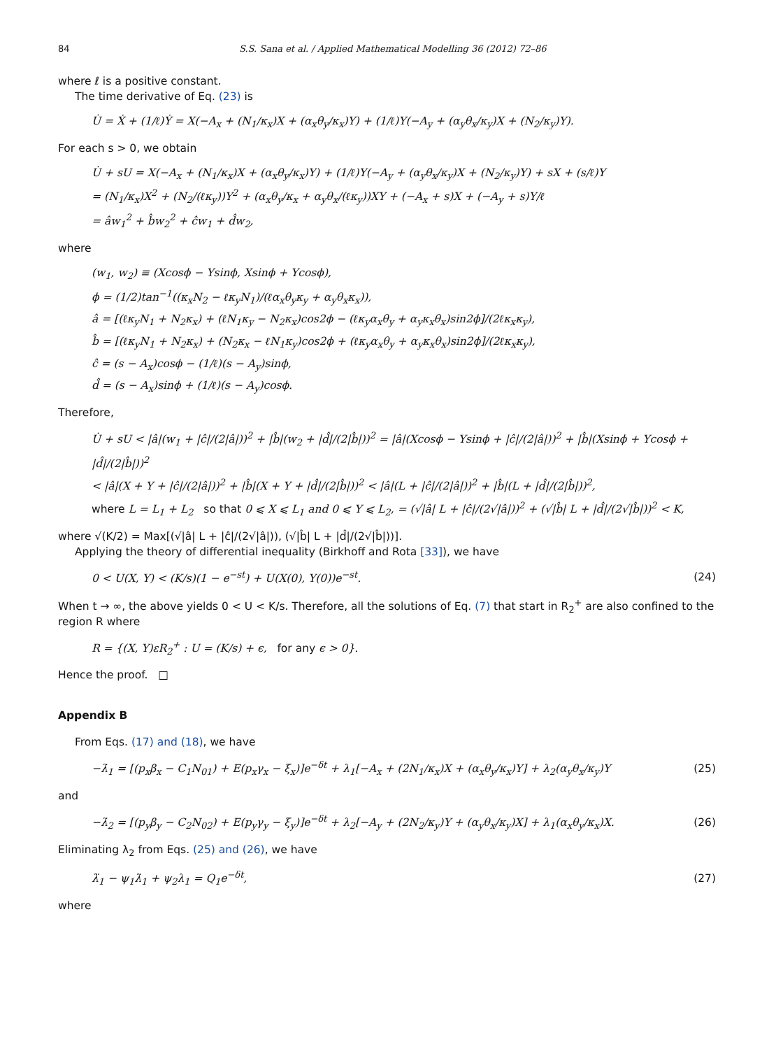84 S.S. Sana et al. / Applied Mathematical Modelling 36 (2012) 72–86
where ℓ is a positive constant.
The time derivative of Eq. (23) is
U̇ = Ẋ + (1/ℓ)Ẏ = X(−A<sub>x</sub> + (N<sub>1</sub>/κ<sub>x</sub>)X + (α<sub>x</sub>θ<sub>y</sub>/κ<sub>x</sub>)Y) + (1/ℓ)Y(−A<sub>y</sub> + (α<sub>y</sub>θ<sub>x</sub>/κ<sub>y</sub>)X + (N<sub>2</sub>/κ<sub>y</sub>)Y).
For each s > 0, we obtain
U̇ + sU = X(−A<sub>x</sub> + (N<sub>1</sub>/κ<sub>x</sub>)X + (α<sub>x</sub>θ<sub>y</sub>/κ<sub>x</sub>)Y) + (1/ℓ)Y(−A<sub>y</sub> + (α<sub>y</sub>θ<sub>x</sub>/κ<sub>y</sub>)X + (N<sub>2</sub>/κ<sub>y</sub>)Y) + sX + (s/ℓ)Y
= (N<sub>1</sub>/κ<sub>x</sub>)X<sup>2</sup> + (N<sub>2</sub>/(ℓκ<sub>y</sub>))Y<sup>2</sup> + (α<sub>x</sub>θ<sub>y</sub>/κ<sub>x</sub> + α<sub>y</sub>θ<sub>x</sub>/(ℓκ<sub>y</sub>))XY + (−A<sub>x</sub> + s)X + (−A<sub>y</sub> + s)Y/ℓ
= âw<sub>1</sub><sup>2</sup> + b̂w<sub>2</sub><sup>2</sup> + ĉw<sub>1</sub> + d̂w<sub>2</sub>,
where
(w<sub>1</sub>, w<sub>2</sub>) ≡ (Xcosϕ − Ysinϕ, Xsinϕ + Ycosϕ),
ϕ = (1/2)tan<sup>−1</sup>((κ<sub>x</sub>N<sub>2</sub> − ℓκ<sub>y</sub>N<sub>1</sub>)/(ℓα<sub>x</sub>θ<sub>y</sub>κ<sub>y</sub> + α<sub>y</sub>θ<sub>x</sub>κ<sub>x</sub>)),
â = [(ℓκ<sub>y</sub>N<sub>1</sub> + N<sub>2</sub>κ<sub>x</sub>) + (ℓN<sub>1</sub>κ<sub>y</sub> − N<sub>2</sub>κ<sub>x</sub>)cos2ϕ − (ℓκ<sub>y</sub>α<sub>x</sub>θ<sub>y</sub> + α<sub>y</sub>κ<sub>x</sub>θ<sub>x</sub>)sin2ϕ]/(2ℓκ<sub>x</sub>κ<sub>y</sub>),
b̂ = [(ℓκ<sub>y</sub>N<sub>1</sub> + N<sub>2</sub>κ<sub>x</sub>) + (N<sub>2</sub>κ<sub>x</sub> − ℓN<sub>1</sub>κ<sub>y</sub>)cos2ϕ + (ℓκ<sub>y</sub>α<sub>x</sub>θ<sub>y</sub> + α<sub>y</sub>κ<sub>x</sub>θ<sub>x</sub>)sin2ϕ]/(2ℓκ<sub>x</sub>κ<sub>y</sub>),
ĉ = (s − A<sub>x</sub>)cosϕ − (1/ℓ)(s − A<sub>y</sub>)sinϕ,
d̂ = (s − A<sub>x</sub>)sinϕ + (1/ℓ)(s − A<sub>y</sub>)cosϕ.
Therefore,
U̇ + sU < |â|(w<sub>1</sub> + |ĉ|/(2|â|))<sup>2</sup> + |b̂|(w<sub>2</sub> + |d̂|/(2|b̂|))<sup>2</sup> = |â|(Xcosϕ − Ysinϕ + |ĉ|/(2|â|))<sup>2</sup> + |b̂|(Xsinϕ + Ycosϕ + |d̂|/(2|b̂|))<sup>2</sup>
< |â|(X + Y + |ĉ|/(2|â|))<sup>2</sup> + |b̂|(X + Y + |d̂|/(2|b̂|))<sup>2</sup> < |â|(L + |ĉ|/(2|â|))<sup>2</sup> + |b̂|(L + |d̂|/(2|b̂|))<sup>2</sup>,
where L = L<sub>1</sub> + L<sub>2</sub> so that 0 ⩽ X ⩽ L<sub>1</sub> and 0 ⩽ Y ⩽ L<sub>2</sub>, = (√|â| L + |ĉ|/(2√|â|))<sup>2</sup> + (√|b̂| L + |d̂|/(2√|b̂|))<sup>2</sup> < K,
where √(K/2) = Max[(√|â| L + |ĉ|/(2√|â|)), (√|b̂| L + |d̂|/(2√|b̂|))].
Applying the theory of differential inequality (Birkhoff and Rota [33]), we have
0 < U(X, Y) < (K/s)(1 − e<sup>−st</sup>) + U(X(0), Y(0))e<sup>−st</sup>. (24)
When t → ∞, the above yields 0 < U < K/s. Therefore, all the solutions of Eq. (7) that start in R<sub>2</sub><sup>+</sup> are also confined to the region R where
R = {(X, Y)εR<sub>2</sub><sup>+</sup> : U = (K/s) + ϵ, for any ϵ > 0}.
Hence the proof. □
Appendix B
From Eqs. (17) and (18), we have
−λ̇<sub>1</sub> = [(p<sub>x</sub>β<sub>x</sub> − C<sub>1</sub>N<sub>01</sub>) + E(p<sub>x</sub>γ<sub>x</sub> − ξ<sub>x</sub>)]e<sup>−δt</sup> + λ<sub>1</sub>[−A<sub>x</sub> + (2N<sub>1</sub>/κ<sub>x</sub>)X + (α<sub>x</sub>θ<sub>y</sub>/κ<sub>x</sub>)Y] + λ<sub>2</sub>(α<sub>y</sub>θ<sub>x</sub>/κ<sub>y</sub>)Y (25)
and
−λ̇<sub>2</sub> = [(p<sub>y</sub>β<sub>y</sub> − C<sub>2</sub>N<sub>02</sub>) + E(p<sub>y</sub>γ<sub>y</sub> − ξ<sub>y</sub>)]e<sup>−δt</sup> + λ<sub>2</sub>[−A<sub>y</sub> + (2N<sub>2</sub>/κ<sub>y</sub>)Y + (α<sub>y</sub>θ<sub>x</sub>/κ<sub>y</sub>)X] + λ<sub>1</sub>(α<sub>x</sub>θ<sub>y</sub>/κ<sub>x</sub>)X. (26)
Eliminating λ<sub>2</sub> from Eqs. (25) and (26), we have
λ̈<sub>1</sub> − ψ<sub>1</sub>λ̇<sub>1</sub> + ψ<sub>2</sub>λ<sub>1</sub> = Q<sub>1</sub>e<sup>−δt</sup>, (27)
where